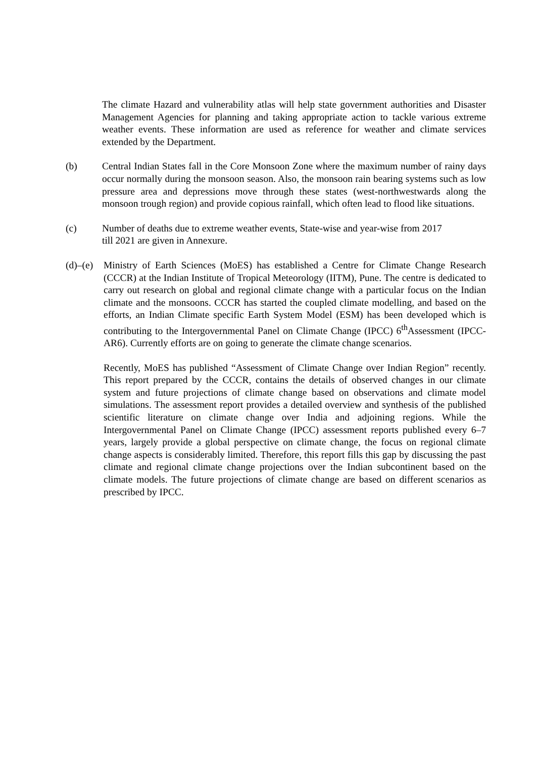The climate Hazard and vulnerability atlas will help state government authorities and Disaster Management Agencies for planning and taking appropriate action to tackle various extreme weather events. These information are used as reference for weather and climate services extended by the Department.
(b) Central Indian States fall in the Core Monsoon Zone where the maximum number of rainy days occur normally during the monsoon season. Also, the monsoon rain bearing systems such as low pressure area and depressions move through these states (west-northwestwards along the monsoon trough region) and provide copious rainfall, which often lead to flood like situations.
(c) Number of deaths due to extreme weather events, State-wise and year-wise from 2017
till 2021 are given in Annexure.
(d)–(e)
Ministry of Earth Sciences (MoES) has established a Centre for Climate Change Research (CCCR) at the Indian Institute of Tropical Meteorology (IITM), Pune. The centre is dedicated to carry out research on global and regional climate change with a particular focus on the Indian climate and the monsoons. CCCR has started the coupled climate modelling, and based on the efforts, an Indian Climate specific Earth System Model (ESM) has been developed which is contributing to the Intergovernmental Panel on Climate Change (IPCC) 6<sup>th</sup>Assessment (IPCC-AR6). Currently efforts are on going to generate the climate change scenarios.
Recently, MoES has published “Assessment of Climate Change over Indian Region” recently. This report prepared by the CCCR, contains the details of observed changes in our climate system and future projections of climate change based on observations and climate model simulations. The assessment report provides a detailed overview and synthesis of the published scientific literature on climate change over India and adjoining regions. While the Intergovernmental Panel on Climate Change (IPCC) assessment reports published every 6–7 years, largely provide a global perspective on climate change, the focus on regional climate change aspects is considerably limited. Therefore, this report fills this gap by discussing the past climate and regional climate change projections over the Indian subcontinent based on the climate models. The future projections of climate change are based on different scenarios as prescribed by IPCC.